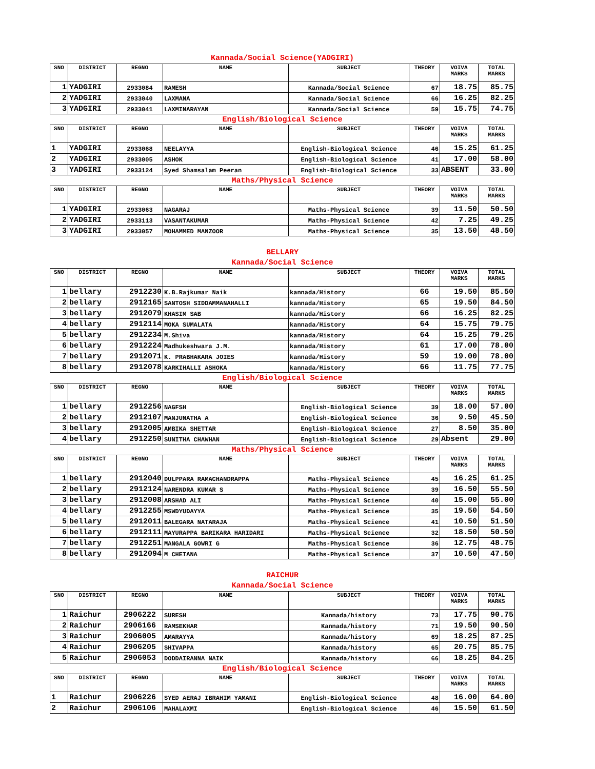Kannada/Social Science(YADGIRI)
| SNO | DISTRICT | REGNO | NAME | SUBJECT | THEORY | VOIVA MARKS | TOTAL MARKS |
| --- | --- | --- | --- | --- | --- | --- | --- |
| 1 | YADGIRI | 2933084 | RAMESH | Kannada/Social Science | 67 | 18.75 | 85.75 |
| 2 | YADGIRI | 2933040 | LAXMANA | Kannada/Social Science | 66 | 16.25 | 82.25 |
| 3 | YADGIRI | 2933041 | LAXMINARAYAN | Kannada/Social Science | 59 | 15.75 | 74.75 |
| English/Biological Science | | | | | | | |
| SNO | DISTRICT | REGNO | NAME | SUBJECT | THEORY | VOIVA MARKS | TOTAL MARKS |
| 1 | YADGIRI | 2933068 | NEELAYYA | English-Biological Science | 46 | 15.25 | 61.25 |
| 2 | YADGIRI | 2933005 | ASHOK | English-Biological Science | 41 | 17.00 | 58.00 |
| 3 | YADGIRI | 2933124 | Syed Shamsalam Peeran | English-Biological Science | 33 | ABSENT | 33.00 |
| Maths/Physical Science | | | | | | | |
| SNO | DISTRICT | REGNO | NAME | SUBJECT | THEORY | VOIVA MARKS | TOTAL MARKS |
| 1 | YADGIRI | 2933063 | NAGARAJ | Maths-Physical Science | 39 | 11.50 | 50.50 |
| 2 | YADGIRI | 2933113 | VASANTAKUMAR | Maths-Physical Science | 42 | 7.25 | 49.25 |
| 3 | YADGIRI | 2933057 | MOHAMMED MANZOOR | Maths-Physical Science | 35 | 13.50 | 48.50 |
BELLARY
Kannada/Social Science
| SNO | DISTRICT | REGNO | NAME | SUBJECT | THEORY | VOIVA MARKS | TOTAL MARKS |
| --- | --- | --- | --- | --- | --- | --- | --- |
| 1 | bellary | 2912230 | K.B.Rajkumar Naik | kannada/History | 66 | 19.50 | 85.50 |
| 2 | bellary | 2912165 | SANTOSH SIDDAMMANAHALLI | kannada/History | 65 | 19.50 | 84.50 |
| 3 | bellary | 2912079 | KHASIM SAB | kannada/History | 66 | 16.25 | 82.25 |
| 4 | bellary | 2912114 | MOKA SUMALATA | kannada/History | 64 | 15.75 | 79.75 |
| 5 | bellary | 2912234 | M.Shiva | kannada/History | 64 | 15.25 | 79.25 |
| 6 | bellary | 2912224 | Madhukeshwara J.M. | kannada/History | 61 | 17.00 | 78.00 |
| 7 | bellary | 2912071 | K. PRABHAKARA JOIES | kannada/History | 59 | 19.00 | 78.00 |
| 8 | bellary | 2912078 | KARKIHALLI ASHOKA | kannada/History | 66 | 11.75 | 77.75 |
| English/Biological Science | | | | | | | |
| SNO | DISTRICT | REGNO | NAME | SUBJECT | THEORY | VOIVA MARKS | TOTAL MARKS |
| 1 | bellary | 2912256 | NAGFSH | English-Biological Science | 39 | 18.00 | 57.00 |
| 2 | bellary | 2912107 | MANJUNATHA A | English-Biological Science | 36 | 9.50 | 45.50 |
| 3 | bellary | 2912005 | AMBIKA SHETTAR | English-Biological Science | 27 | 8.50 | 35.00 |
| 4 | bellary | 2912250 | SUNITHA CHAWHAN | English-Biological Science | 29 | Absent | 29.00 |
| Maths/Physical Science | | | | | | | |
| SNO | DISTRICT | REGNO | NAME | SUBJECT | THEORY | VOIVA MARKS | TOTAL MARKS |
| 1 | bellary | 2912040 | DULPPARA RAMACHANDRAPPA | Maths-Physical Science | 45 | 16.25 | 61.25 |
| 2 | bellary | 2912124 | NARENDRA KUMAR S | Maths-Physical Science | 39 | 16.50 | 55.50 |
| 3 | bellary | 2912008 | ARSHAD ALI | Maths-Physical Science | 40 | 15.00 | 55.00 |
| 4 | bellary | 2912255 | MSWDYUDAYYA | Maths-Physical Science | 35 | 19.50 | 54.50 |
| 5 | bellary | 2912011 | BALEGARA NATARAJA | Maths-Physical Science | 41 | 10.50 | 51.50 |
| 6 | bellary | 2912111 | MAYURAPPA BARIKARA HARIDARI | Maths-Physical Science | 32 | 18.50 | 50.50 |
| 7 | bellary | 2912251 | MANGALA GOWRI G | Maths-Physical Science | 36 | 12.75 | 48.75 |
| 8 | bellary | 2912094 | M CHETANA | Maths-Physical Science | 37 | 10.50 | 47.50 |
RAICHUR
Kannada/Social Science
| SNO | DISTRICT | REGNO | NAME | SUBJECT | THEORY | VOIVA MARKS | TOTAL MARKS |
| --- | --- | --- | --- | --- | --- | --- | --- |
| 1 | Raichur | 2906222 | SURESH | Kannada/history | 73 | 17.75 | 90.75 |
| 2 | Raichur | 2906166 | RAMSEKHAR | Kannada/history | 71 | 19.50 | 90.50 |
| 3 | Raichur | 2906005 | AMARAYYA | Kannada/history | 69 | 18.25 | 87.25 |
| 4 | Raichur | 2906205 | SHIVAPPA | Kannada/history | 65 | 20.75 | 85.75 |
| 5 | Raichur | 2906053 | DODDAIRANNA NAIK | Kannada/history | 66 | 18.25 | 84.25 |
| English/Biological Science | | | | | | | |
| SNO | DISTRICT | REGNO | NAME | SUBJECT | THEORY | VOIVA MARKS | TOTAL MARKS |
| 1 | Raichur | 2906226 | SYED AERAJ IBRAHIM YAMANI | English-Biological Science | 48 | 16.00 | 64.00 |
| 2 | Raichur | 2906106 | MAHALAXMI | English-Biological Science | 46 | 15.50 | 61.50 |